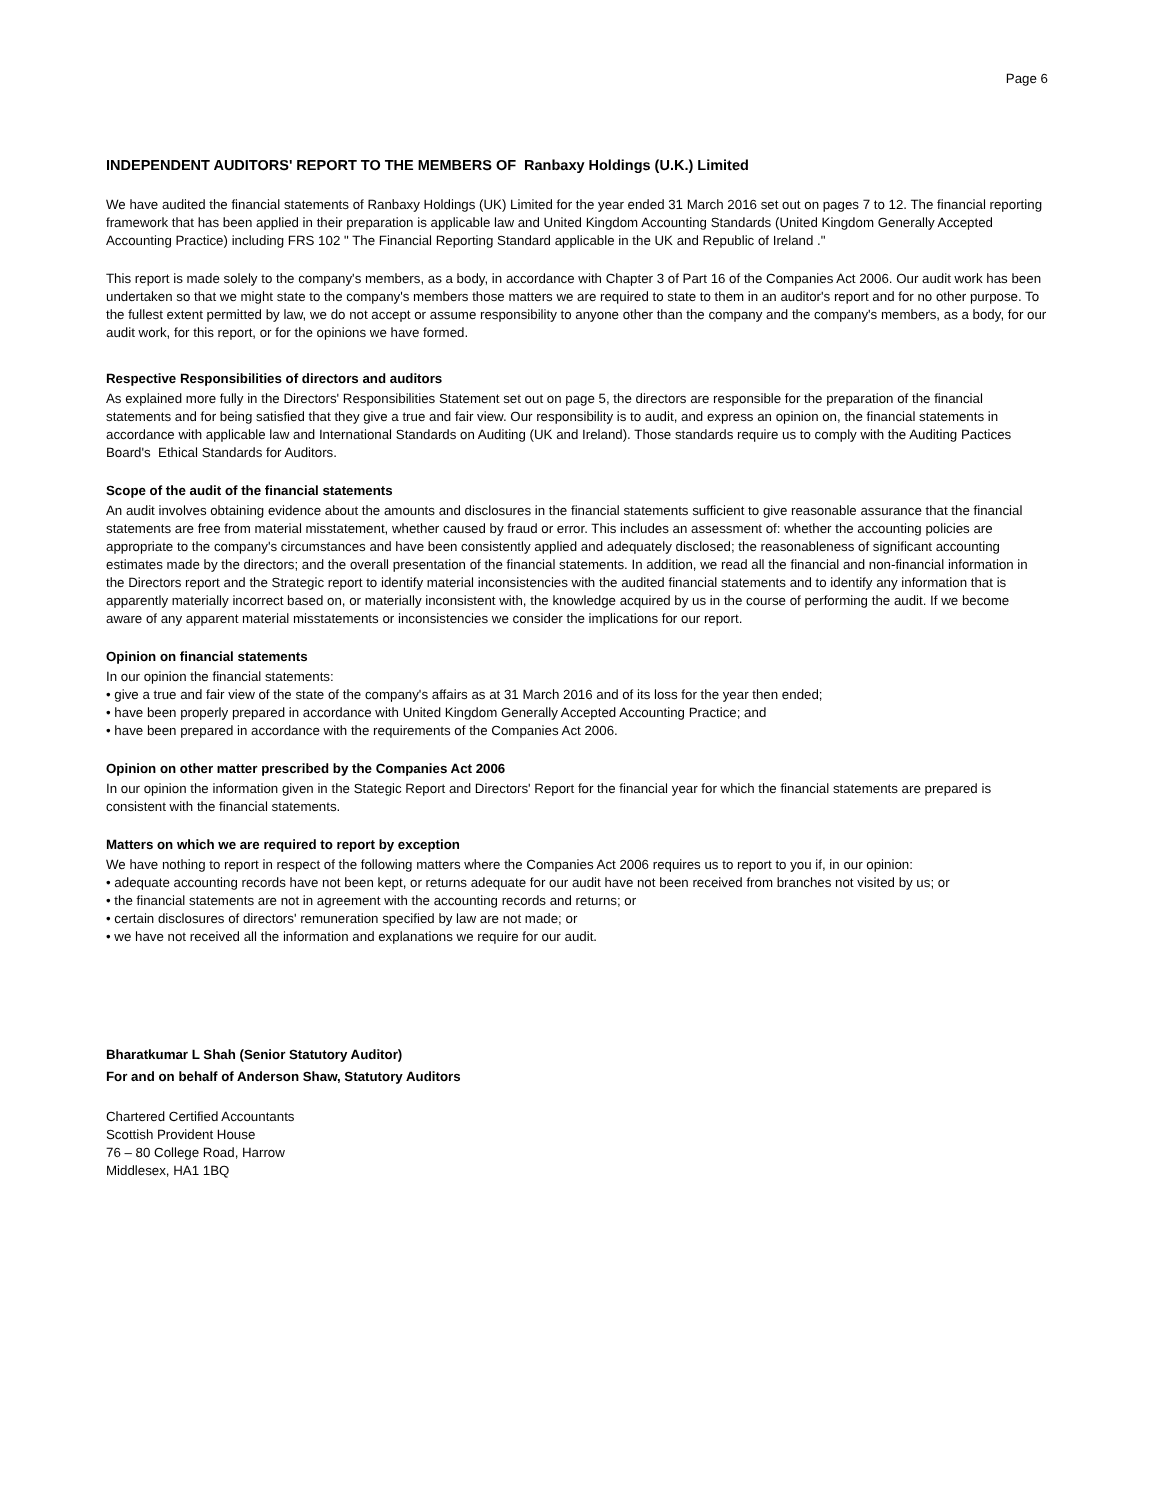Page 6
INDEPENDENT AUDITORS' REPORT TO THE MEMBERS OF Ranbaxy Holdings (U.K.) Limited
We have audited the financial statements of Ranbaxy Holdings (UK) Limited for the year ended 31 March 2016 set out on pages 7 to 12. The financial reporting framework that has been applied in their preparation is applicable law and United Kingdom Accounting Standards (United Kingdom Generally Accepted Accounting Practice) including FRS 102 " The Financial Reporting Standard applicable in the UK and Republic of Ireland ."
This report is made solely to the company's members, as a body, in accordance with Chapter 3 of Part 16 of the Companies Act 2006. Our audit work has been undertaken so that we might state to the company's members those matters we are required to state to them in an auditor's report and for no other purpose. To the fullest extent permitted by law, we do not accept or assume responsibility to anyone other than the company and the company's members, as a body, for our audit work, for this report, or for the opinions we have formed.
Respective Responsibilities of directors and auditors
As explained more fully in the Directors' Responsibilities Statement set out on page 5, the directors are responsible for the preparation of the financial statements and for being satisfied that they give a true and fair view. Our responsibility is to audit, and express an opinion on, the financial statements in accordance with applicable law and International Standards on Auditing (UK and Ireland). Those standards require us to comply with the Auditing Pactices Board's Ethical Standards for Auditors.
Scope of the audit of the financial statements
An audit involves obtaining evidence about the amounts and disclosures in the financial statements sufficient to give reasonable assurance that the financial statements are free from material misstatement, whether caused by fraud or error. This includes an assessment of: whether the accounting policies are appropriate to the company's circumstances and have been consistently applied and adequately disclosed; the reasonableness of significant accounting estimates made by the directors; and the overall presentation of the financial statements. In addition, we read all the financial and non-financial information in the Directors report and the Strategic report to identify material inconsistencies with the audited financial statements and to identify any information that is apparently materially incorrect based on, or materially inconsistent with, the knowledge acquired by us in the course of performing the audit. If we become aware of any apparent material misstatements or inconsistencies we consider the implications for our report.
Opinion on financial statements
In our opinion the financial statements:
• give a true and fair view of the state of the company's affairs as at 31 March 2016 and of its loss for the year then ended;
• have been properly prepared in accordance with United Kingdom Generally Accepted Accounting Practice; and
• have been prepared in accordance with the requirements of the Companies Act 2006.
Opinion on other matter prescribed by the Companies Act 2006
In our opinion the information given in the Stategic Report and Directors' Report for the financial year for which the financial statements are prepared is consistent with the financial statements.
Matters on which we are required to report by exception
We have nothing to report in respect of the following matters where the Companies Act 2006 requires us to report to you if, in our opinion:
• adequate accounting records have not been kept, or returns adequate for our audit have not been received from branches not visited by us; or
• the financial statements are not in agreement with the accounting records and returns; or
• certain disclosures of directors' remuneration specified by law are not made; or
• we have not received all the information and explanations we require for our audit.
Bharatkumar L Shah (Senior Statutory Auditor)
For and on behalf of Anderson Shaw, Statutory Auditors
Chartered Certified Accountants
Scottish Provident House
76 – 80 College Road, Harrow
Middlesex, HA1 1BQ